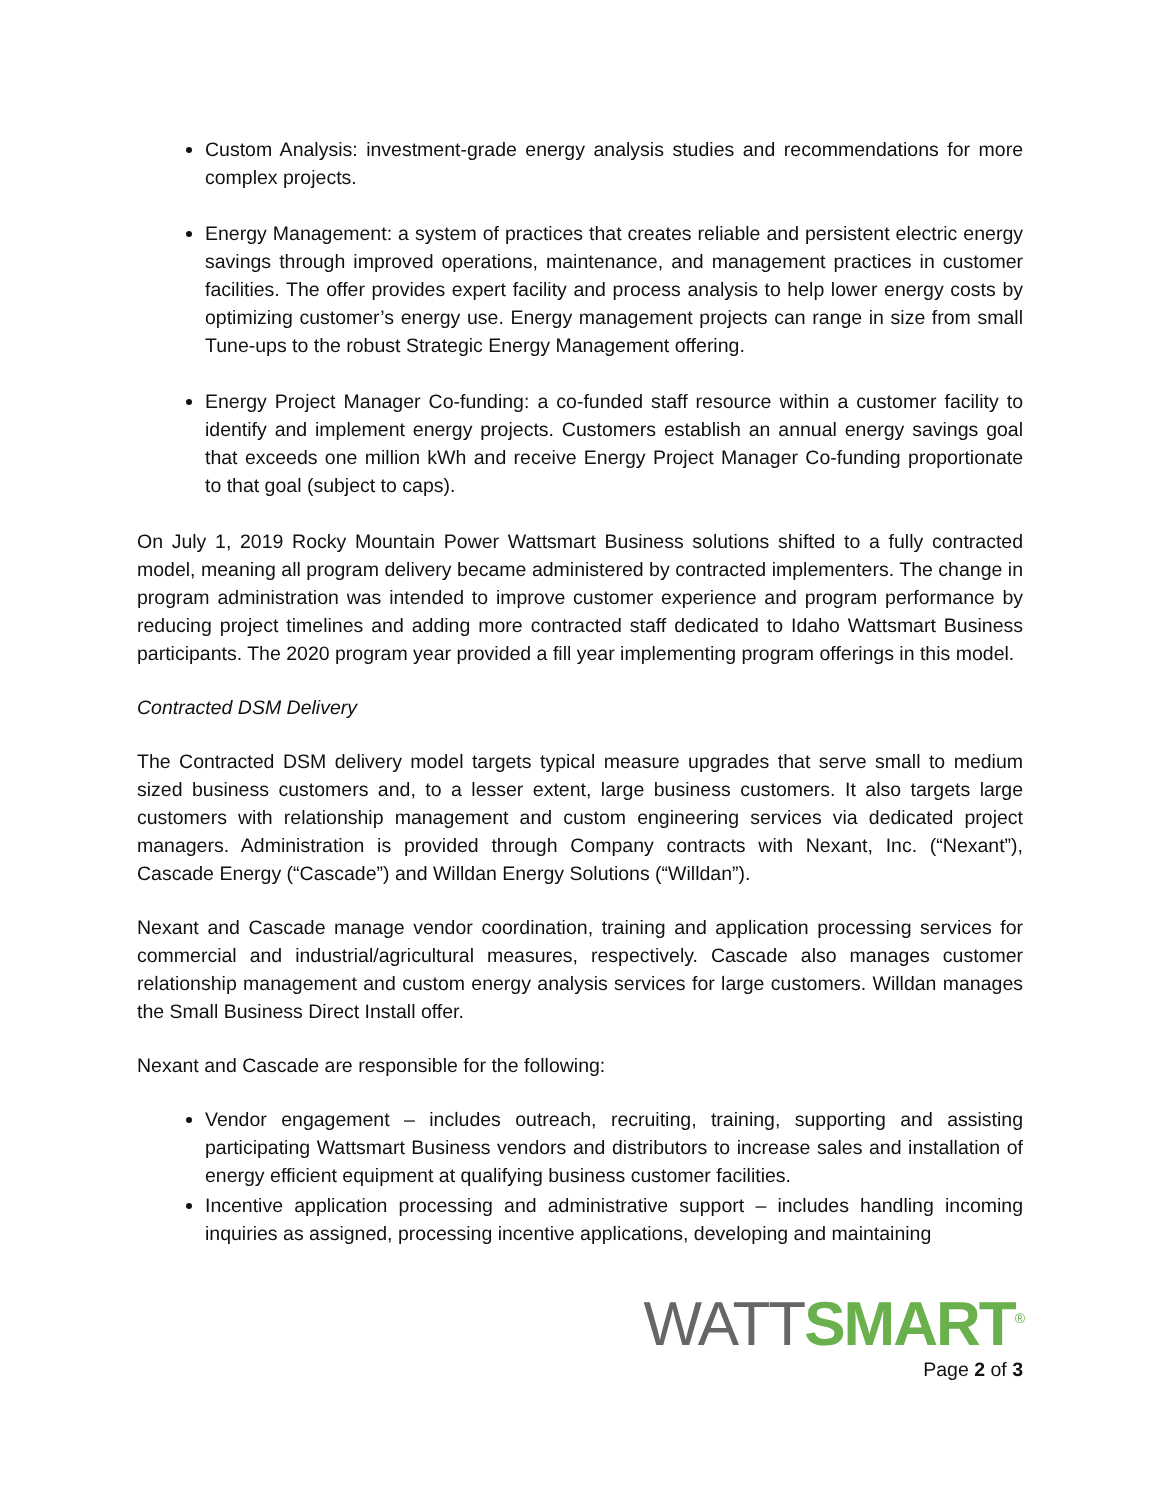Custom Analysis: investment-grade energy analysis studies and recommendations for more complex projects.
Energy Management: a system of practices that creates reliable and persistent electric energy savings through improved operations, maintenance, and management practices in customer facilities. The offer provides expert facility and process analysis to help lower energy costs by optimizing customer’s energy use. Energy management projects can range in size from small Tune-ups to the robust Strategic Energy Management offering.
Energy Project Manager Co-funding: a co-funded staff resource within a customer facility to identify and implement energy projects. Customers establish an annual energy savings goal that exceeds one million kWh and receive Energy Project Manager Co-funding proportionate to that goal (subject to caps).
On July 1, 2019 Rocky Mountain Power Wattsmart Business solutions shifted to a fully contracted model, meaning all program delivery became administered by contracted implementers. The change in program administration was intended to improve customer experience and program performance by reducing project timelines and adding more contracted staff dedicated to Idaho Wattsmart Business participants. The 2020 program year provided a fill year implementing program offerings in this model.
Contracted DSM Delivery
The Contracted DSM delivery model targets typical measure upgrades that serve small to medium sized business customers and, to a lesser extent, large business customers. It also targets large customers with relationship management and custom engineering services via dedicated project managers. Administration is provided through Company contracts with Nexant, Inc. (“Nexant”), Cascade Energy (“Cascade”) and Willdan Energy Solutions (“Willdan”).
Nexant and Cascade manage vendor coordination, training and application processing services for commercial and industrial/agricultural measures, respectively. Cascade also manages customer relationship management and custom energy analysis services for large customers. Willdan manages the Small Business Direct Install offer.
Nexant and Cascade are responsible for the following:
Vendor engagement – includes outreach, recruiting, training, supporting and assisting participating Wattsmart Business vendors and distributors to increase sales and installation of energy efficient equipment at qualifying business customer facilities.
Incentive application processing and administrative support – includes handling incoming inquiries as assigned, processing incentive applications, developing and maintaining
WATT SMART<sup>®</sup>
Page 2 of 3